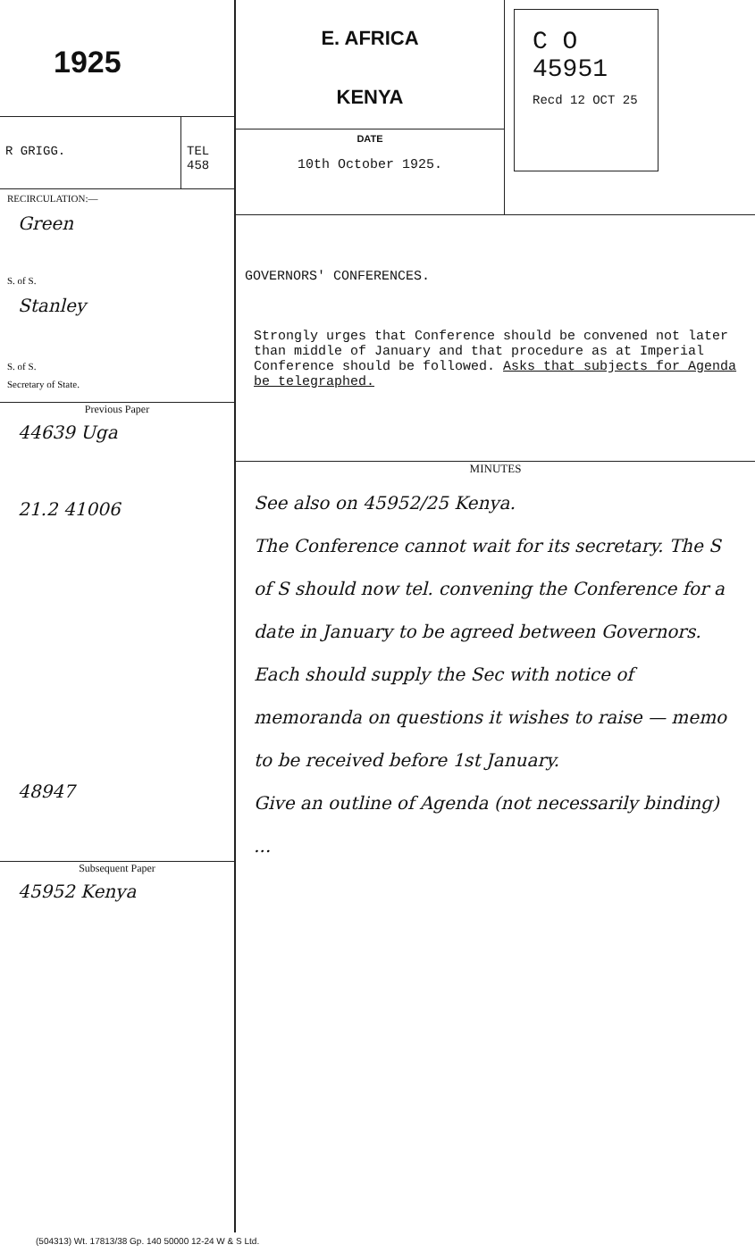1925
R GRIGG. TEL
458
RECIRCULATION:—
Green
S. of S.
Stanley
S. of S.
Secretary of State.
Previous Paper
44639 Uga
21.2 41006
48947
Subsequent Paper
45952 Kenya
E. AFRICA
KENYA
DATE
10th October 1925.
C O
45951
Recd 12 OCT 25
GOVERNORS' CONFERENCES.
Strongly urges that Conference should be convened not later than middle of January and that procedure as at Imperial Conference should be followed. Asks that subjects for Agenda be telegraphed.
MINUTES
See also on 45952/25 Kenya.
The Conference cannot wait for its secretary. The S of S should now tel. convening the Conference for a date in January to be agreed between Governors. Each should supply the Sec with notice of memoranda on questions it wishes to raise — memo to be received before 1st January.
Give an outline of Agenda (not necessarily binding) ...
(504313) Wt. 17813/38 Gp. 140 50000 12-24 W & S Ltd.